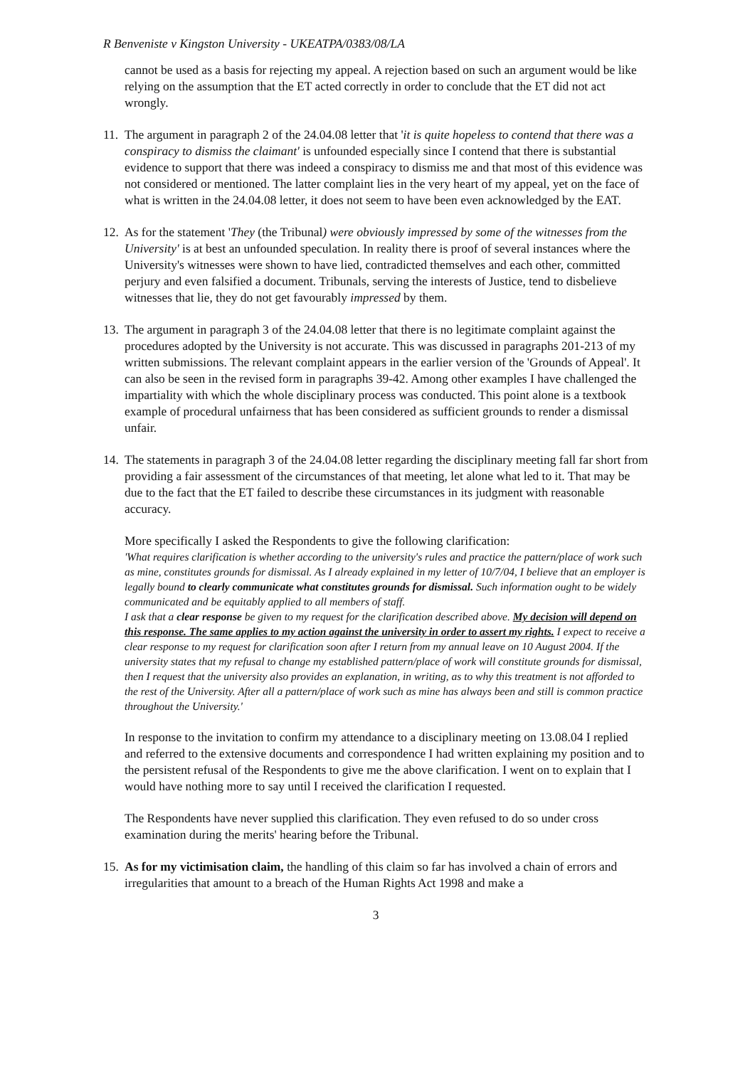R Benveniste v Kingston University - UKEATPA/0383/08/LA
cannot be used as a basis for rejecting my appeal. A rejection based on such an argument would be like relying on the assumption that the ET acted correctly in order to conclude that the ET did not act wrongly.
11. The argument in paragraph 2 of the 24.04.08 letter that 'it is quite hopeless to contend that there was a conspiracy to dismiss the claimant' is unfounded especially since I contend that there is substantial evidence to support that there was indeed a conspiracy to dismiss me and that most of this evidence was not considered or mentioned. The latter complaint lies in the very heart of my appeal, yet on the face of what is written in the 24.04.08 letter, it does not seem to have been even acknowledged by the EAT.
12. As for the statement 'They (the Tribunal) were obviously impressed by some of the witnesses from the University' is at best an unfounded speculation. In reality there is proof of several instances where the University's witnesses were shown to have lied, contradicted themselves and each other, committed perjury and even falsified a document. Tribunals, serving the interests of Justice, tend to disbelieve witnesses that lie, they do not get favourably impressed by them.
13. The argument in paragraph 3 of the 24.04.08 letter that there is no legitimate complaint against the procedures adopted by the University is not accurate. This was discussed in paragraphs 201-213 of my written submissions. The relevant complaint appears in the earlier version of the 'Grounds of Appeal'. It can also be seen in the revised form in paragraphs 39-42. Among other examples I have challenged the impartiality with which the whole disciplinary process was conducted. This point alone is a textbook example of procedural unfairness that has been considered as sufficient grounds to render a dismissal unfair.
14. The statements in paragraph 3 of the 24.04.08 letter regarding the disciplinary meeting fall far short from providing a fair assessment of the circumstances of that meeting, let alone what led to it. That may be due to the fact that the ET failed to describe these circumstances in its judgment with reasonable accuracy.
More specifically I asked the Respondents to give the following clarification:
'What requires clarification is whether according to the university's rules and practice the pattern/place of work such as mine, constitutes grounds for dismissal. As I already explained in my letter of 10/7/04, I believe that an employer is legally bound to clearly communicate what constitutes grounds for dismissal. Such information ought to be widely communicated and be equitably applied to all members of staff.
I ask that a clear response be given to my request for the clarification described above. My decision will depend on this response. The same applies to my action against the university in order to assert my rights. I expect to receive a clear response to my request for clarification soon after I return from my annual leave on 10 August 2004. If the university states that my refusal to change my established pattern/place of work will constitute grounds for dismissal, then I request that the university also provides an explanation, in writing, as to why this treatment is not afforded to the rest of the University. After all a pattern/place of work such as mine has always been and still is common practice throughout the University.'
In response to the invitation to confirm my attendance to a disciplinary meeting on 13.08.04 I replied and referred to the extensive documents and correspondence I had written explaining my position and to the persistent refusal of the Respondents to give me the above clarification. I went on to explain that I would have nothing more to say until I received the clarification I requested.
The Respondents have never supplied this clarification. They even refused to do so under cross examination during the merits' hearing before the Tribunal.
15. As for my victimisation claim, the handling of this claim so far has involved a chain of errors and irregularities that amount to a breach of the Human Rights Act 1998 and make a
3